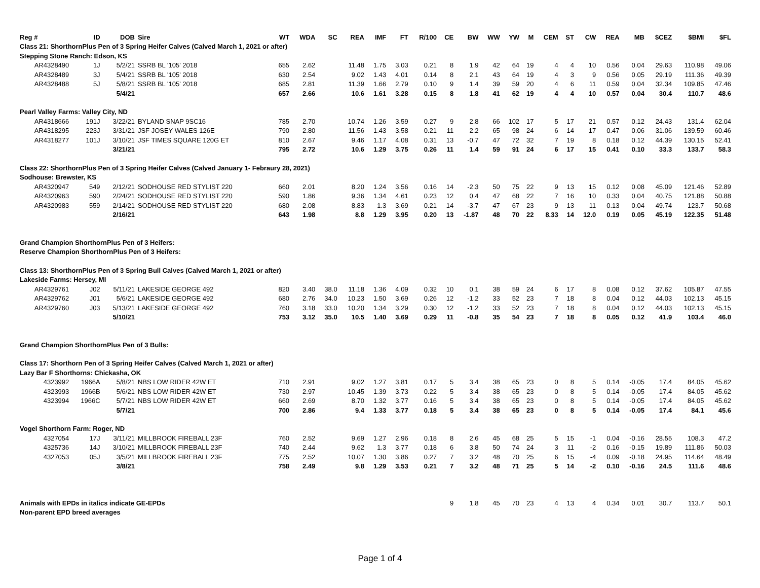| Reg # | ID | DOB | Sire | WT | WDA | SC | REA | IMF | FT | R/100 | CE | BW | WW | YW | M | CEM | ST | CW | REA | MB | $CEZ | $BMI | $FL |
| --- | --- | --- | --- | --- | --- | --- | --- | --- | --- | --- | --- | --- | --- | --- | --- | --- | --- | --- | --- | --- | --- | --- | --- |
| Class 21: ShorthornPlus Pen of 3 Spring Heifer Calves (Calved March 1, 2021 or after) | | | | | | | | | | | | | | | | | | | | | | | |
| Stepping Stone Ranch: Edson, KS | | | | | | | | | | | | | | | | | | | | | | | |
| AR4328490 | 1J | 5/2/21 | SSRB BL '105' 2018 | 655 | 2.62 | | 11.48 | 1.75 | 3.03 | 0.21 | 8 | 1.9 | 42 | 64 | 19 | 4 | 4 | 10 | 0.56 | 0.04 | 29.63 | 110.98 | 49.06 |
| AR4328489 | 3J | 5/4/21 | SSRB BL '105' 2018 | 630 | 2.54 | | 9.02 | 1.43 | 4.01 | 0.14 | 8 | 2.1 | 43 | 64 | 19 | 4 | 3 | 9 | 0.56 | 0.05 | 29.19 | 111.36 | 49.39 |
| AR4328488 | 5J | 5/8/21 | SSRB BL '105' 2018 | 685 | 2.81 | | 11.39 | 1.66 | 2.79 | 0.10 | 9 | 1.4 | 39 | 59 | 20 | 4 | 6 | 11 | 0.59 | 0.04 | 32.34 | 109.85 | 47.46 |
| | | 5/4/21 | | 657 | 2.66 | | 10.6 | 1.61 | 3.28 | 0.15 | 8 | 1.8 | 41 | 62 | 19 | 4 | 4 | 10 | 0.57 | 0.04 | 30.4 | 110.7 | 48.6 |
| Pearl Valley Farms: Valley City, ND | | | | | | | | | | | | | | | | | | | | | | | |
| AR4318666 | 191J | 3/22/21 | BYLAND SNAP 9SC16 | 785 | 2.70 | | 10.74 | 1.26 | 3.59 | 0.27 | 9 | 2.8 | 66 | 102 | 17 | 5 | 17 | 21 | 0.57 | 0.12 | 24.43 | 131.4 | 62.04 |
| AR4318295 | 223J | 3/31/21 | JSF JOSEY WALES 126E | 790 | 2.80 | | 11.56 | 1.43 | 3.58 | 0.21 | 11 | 2.2 | 65 | 98 | 24 | 6 | 14 | 17 | 0.47 | 0.06 | 31.06 | 139.59 | 60.46 |
| AR4318277 | 101J | 3/10/21 | JSF TIMES SQUARE 120G ET | 810 | 2.67 | | 9.46 | 1.17 | 4.08 | 0.31 | 13 | -0.7 | 47 | 72 | 32 | 7 | 19 | 8 | 0.18 | 0.12 | 44.39 | 130.15 | 52.41 |
| | | 3/21/21 | | 795 | 2.72 | | 10.6 | 1.29 | 3.75 | 0.26 | 11 | 1.4 | 59 | 91 | 24 | 6 | 17 | 15 | 0.41 | 0.10 | 33.3 | 133.7 | 58.3 |
| Class 22: ShorthornPlus Pen of 3 Spring Heifer Calves (Calved January 1- Febraury 28, 2021) | | | | | | | | | | | | | | | | | | | | | | | |
| Sodhouse: Brewster, KS | | | | | | | | | | | | | | | | | | | | | | | |
| AR4320947 | 549 | 2/12/21 | SODHOUSE RED STYLIST 220 | 660 | 2.01 | | 8.20 | 1.24 | 3.56 | 0.16 | 14 | -2.3 | 50 | 75 | 22 | 9 | 13 | 15 | 0.12 | 0.08 | 45.09 | 121.46 | 52.89 |
| AR4320963 | 590 | 2/24/21 | SODHOUSE RED STYLIST 220 | 590 | 1.86 | | 9.36 | 1.34 | 4.61 | 0.23 | 12 | 0.4 | 47 | 68 | 22 | 7 | 16 | 10 | 0.33 | 0.04 | 40.75 | 121.88 | 50.88 |
| AR4320983 | 559 | 2/14/21 | SODHOUSE RED STYLIST 220 | 680 | 2.08 | | 8.83 | 1.3 | 3.69 | 0.21 | 14 | -3.7 | 47 | 67 | 23 | 9 | 13 | 11 | 0.13 | 0.04 | 49.74 | 123.7 | 50.68 |
| | | 2/16/21 | | 643 | 1.98 | | 8.8 | 1.29 | 3.95 | 0.20 | 13 | -1.87 | 48 | 70 | 22 | 8.33 | 14 | 12.0 | 0.19 | 0.05 | 45.19 | 122.35 | 51.48 |
| Grand Champion ShorthornPlus Pen of 3 Heifers: | | | | | | | | | | | | | | | | | | | | | | | |
| Reserve Champion ShorthornPlus Pen of 3 Heifers: | | | | | | | | | | | | | | | | | | | | | | | |
| Class 13: ShorthornPlus Pen of 3 Spring Bull Calves (Calved March 1, 2021 or after) | | | | | | | | | | | | | | | | | | | | | | | |
| Lakeside Farms: Hersey, MI | | | | | | | | | | | | | | | | | | | | | | | |
| AR4329761 | J02 | 5/11/21 | LAKESIDE GEORGE 492 | 820 | 3.40 | 38.0 | 11.18 | 1.36 | 4.09 | 0.32 | 10 | 0.1 | 38 | 59 | 24 | 6 | 17 | 8 | 0.08 | 0.12 | 37.62 | 105.87 | 47.55 |
| AR4329762 | J01 | 5/6/21 | LAKESIDE GEORGE 492 | 680 | 2.76 | 34.0 | 10.23 | 1.50 | 3.69 | 0.26 | 12 | -1.2 | 33 | 52 | 23 | 7 | 18 | 8 | 0.04 | 0.12 | 44.03 | 102.13 | 45.15 |
| AR4329760 | J03 | 5/13/21 | LAKESIDE GEORGE 492 | 760 | 3.18 | 33.0 | 10.20 | 1.34 | 3.29 | 0.30 | 12 | -1.2 | 33 | 52 | 23 | 7 | 18 | 8 | 0.04 | 0.12 | 44.03 | 102.13 | 45.15 |
| | | 5/10/21 | | 753 | 3.12 | 35.0 | 10.5 | 1.40 | 3.69 | 0.29 | 11 | -0.8 | 35 | 54 | 23 | 7 | 18 | 8 | 0.05 | 0.12 | 41.9 | 103.4 | 46.0 |
| Grand Champion ShorthornPlus Pen of 3 Bulls: | | | | | | | | | | | | | | | | | | | | | | | |
| Class 17: Shorthorn Pen of 3 Spring Heifer Calves (Calved March 1, 2021 or after) | | | | | | | | | | | | | | | | | | | | | | | |
| Lazy Bar F Shorthorns: Chickasha, OK | | | | | | | | | | | | | | | | | | | | | | | |
| 4323992 | 1966A | 5/8/21 | NBS LOW RIDER 42W ET | 710 | 2.91 | | 9.02 | 1.27 | 3.81 | 0.17 | 5 | 3.4 | 38 | 65 | 23 | 0 | 8 | 5 | 0.14 | -0.05 | 17.4 | 84.05 | 45.62 |
| 4323993 | 1966B | 5/6/21 | NBS LOW RIDER 42W ET | 730 | 2.97 | | 10.45 | 1.39 | 3.73 | 0.22 | 5 | 3.4 | 38 | 65 | 23 | 0 | 8 | 5 | 0.14 | -0.05 | 17.4 | 84.05 | 45.62 |
| 4323994 | 1966C | 5/7/21 | NBS LOW RIDER 42W ET | 660 | 2.69 | | 8.70 | 1.32 | 3.77 | 0.16 | 5 | 3.4 | 38 | 65 | 23 | 0 | 8 | 5 | 0.14 | -0.05 | 17.4 | 84.05 | 45.62 |
| | | 5/7/21 | | 700 | 2.86 | | 9.4 | 1.33 | 3.77 | 0.18 | 5 | 3.4 | 38 | 65 | 23 | 0 | 8 | 5 | 0.14 | -0.05 | 17.4 | 84.1 | 45.6 |
| Vogel Shorthorn Farm: Roger, ND | | | | | | | | | | | | | | | | | | | | | | | |
| 4327054 | 17J | 3/11/21 | MILLBROOK FIREBALL 23F | 760 | 2.52 | | 9.69 | 1.27 | 2.96 | 0.18 | 8 | 2.6 | 45 | 68 | 25 | 5 | 15 | -1 | 0.04 | -0.16 | 28.55 | 108.3 | 47.2 |
| 4325736 | 14J | 3/10/21 | MILLBROOK FIREBALL 23F | 740 | 2.44 | | 9.62 | 1.3 | 3.77 | 0.18 | 6 | 3.8 | 50 | 74 | 24 | 3 | 11 | -2 | 0.16 | -0.15 | 19.89 | 111.86 | 50.03 |
| 4327053 | 05J | 3/5/21 | MILLBROOK FIREBALL 23F | 775 | 2.52 | | 10.07 | 1.30 | 3.86 | 0.27 | 7 | 3.2 | 48 | 70 | 25 | 6 | 15 | -4 | 0.09 | -0.18 | 24.95 | 114.64 | 48.49 |
| | | 3/8/21 | | 758 | 2.49 | | 9.8 | 1.29 | 3.53 | 0.21 | 7 | 3.2 | 48 | 71 | 25 | 5 | 14 | -2 | 0.10 | -0.16 | 24.5 | 111.6 | 48.6 |
| Animals with EPDs in italics indicate GE-EPDs | | | | | | | | | | | 9 | 1.8 | 45 | 70 | 23 | 4 | 13 | 4 | 0.34 | 0.01 | 30.7 | 113.7 | 50.1 |
| Non-parent EPD breed averages | | | | | | | | | | | | | | | | | | | | | | | |
Page 1 of 4